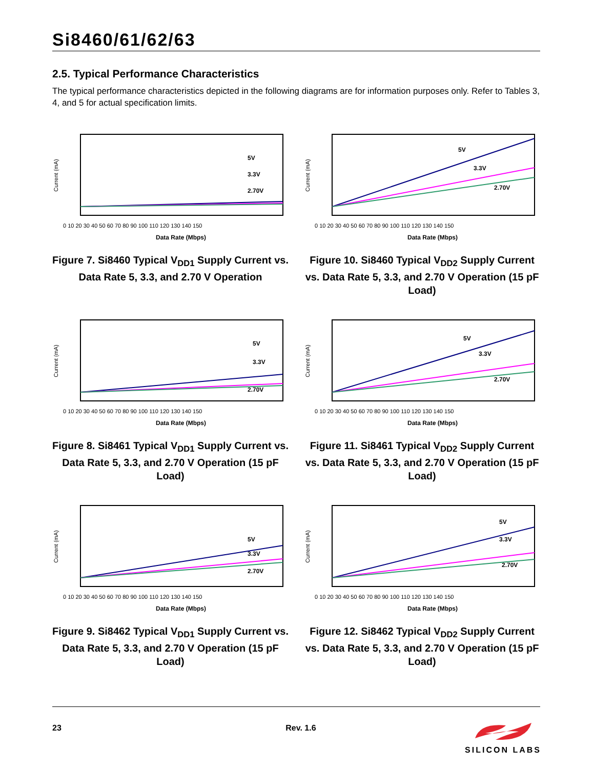Si8460/61/62/63
2.5. Typical Performance Characteristics
The typical performance characteristics depicted in the following diagrams are for information purposes only. Refer to Tables 3, 4, and 5 for actual specification limits.
Current (mA)
Data Rate (Mbps)
5V
3.3V
2.70V
0 10 20 30 40 50 60 70 80 90 100 110 120 130 140 150
Figure 7. Si8460 Typical V<sub>DD1</sub> Supply Current vs. Data Rate 5, 3.3, and 2.70 V Operation
Current (mA)
Data Rate (Mbps)
5V
3.3V
2.70V
0 10 20 30 40 50 60 70 80 90 100 110 120 130 140 150
Figure 10. Si8460 Typical V<sub>DD2</sub> Supply Current vs. Data Rate 5, 3.3, and 2.70 V Operation (15 pF Load)
Current (mA)
Data Rate (Mbps)
5V
3.3V
2.70V
0 10 20 30 40 50 60 70 80 90 100 110 120 130 140 150
Figure 8. Si8461 Typical V<sub>DD1</sub> Supply Current vs. Data Rate 5, 3.3, and 2.70 V Operation (15 pF Load)
Current (mA)
Data Rate (Mbps)
5V
3.3V
2.70V
0 10 20 30 40 50 60 70 80 90 100 110 120 130 140 150
Figure 11. Si8461 Typical V<sub>DD2</sub> Supply Current vs. Data Rate 5, 3.3, and 2.70 V Operation (15 pF Load)
Current (mA)
Data Rate (Mbps)
5V
3.3V
2.70V
0 10 20 30 40 50 60 70 80 90 100 110 120 130 140 150
Figure 9. Si8462 Typical V<sub>DD1</sub> Supply Current vs. Data Rate 5, 3.3, and 2.70 V Operation (15 pF Load)
Current (mA)
Data Rate (Mbps)
5V
3.3V
2.70V
0 10 20 30 40 50 60 70 80 90 100 110 120 130 140 150
Figure 12. Si8462 Typical V<sub>DD2</sub> Supply Current vs. Data Rate 5, 3.3, and 2.70 V Operation (15 pF Load)
23 Rev. 1.6
SILICON LABS